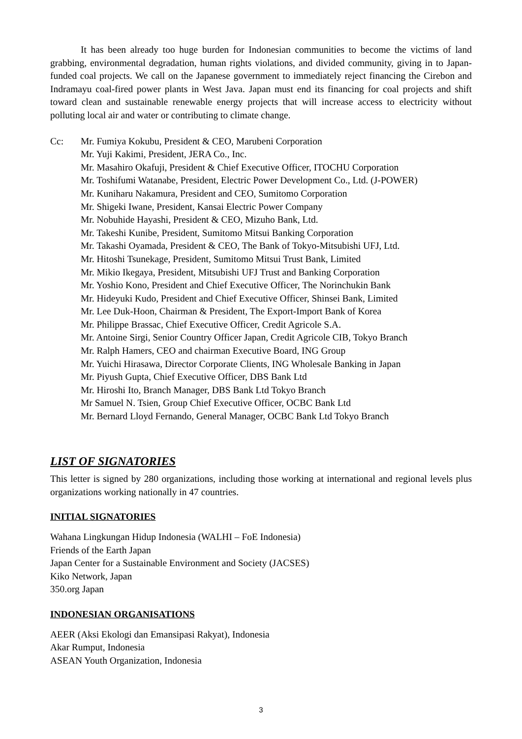It has been already too huge burden for Indonesian communities to become the victims of land grabbing, environmental degradation, human rights violations, and divided community, giving in to Japan-funded coal projects. We call on the Japanese government to immediately reject financing the Cirebon and Indramayu coal-fired power plants in West Java. Japan must end its financing for coal projects and shift toward clean and sustainable renewable energy projects that will increase access to electricity without polluting local air and water or contributing to climate change.
Cc: Mr. Fumiya Kokubu, President & CEO, Marubeni Corporation
Mr. Yuji Kakimi, President, JERA Co., Inc.
Mr. Masahiro Okafuji, President & Chief Executive Officer, ITOCHU Corporation
Mr. Toshifumi Watanabe, President, Electric Power Development Co., Ltd. (J-POWER)
Mr. Kuniharu Nakamura, President and CEO, Sumitomo Corporation
Mr. Shigeki Iwane, President, Kansai Electric Power Company
Mr. Nobuhide Hayashi, President & CEO, Mizuho Bank, Ltd.
Mr. Takeshi Kunibe, President, Sumitomo Mitsui Banking Corporation
Mr. Takashi Oyamada, President & CEO, The Bank of Tokyo-Mitsubishi UFJ, Ltd.
Mr. Hitoshi Tsunekage, President, Sumitomo Mitsui Trust Bank, Limited
Mr. Mikio Ikegaya, President, Mitsubishi UFJ Trust and Banking Corporation
Mr. Yoshio Kono, President and Chief Executive Officer, The Norinchukin Bank
Mr. Hideyuki Kudo, President and Chief Executive Officer, Shinsei Bank, Limited
Mr. Lee Duk-Hoon, Chairman & President, The Export-Import Bank of Korea
Mr. Philippe Brassac, Chief Executive Officer, Credit Agricole S.A.
Mr. Antoine Sirgi, Senior Country Officer Japan, Credit Agricole CIB, Tokyo Branch
Mr. Ralph Hamers, CEO and chairman Executive Board, ING Group
Mr. Yuichi Hirasawa, Director Corporate Clients, ING Wholesale Banking in Japan
Mr. Piyush Gupta, Chief Executive Officer, DBS Bank Ltd
Mr. Hiroshi Ito, Branch Manager, DBS Bank Ltd Tokyo Branch
Mr Samuel N. Tsien, Group Chief Executive Officer, OCBC Bank Ltd
Mr. Bernard Lloyd Fernando, General Manager, OCBC Bank Ltd Tokyo Branch
LIST OF SIGNATORIES
This letter is signed by 280 organizations, including those working at international and regional levels plus organizations working nationally in 47 countries.
INITIAL SIGNATORIES
Wahana Lingkungan Hidup Indonesia (WALHI – FoE Indonesia)
Friends of the Earth Japan
Japan Center for a Sustainable Environment and Society (JACSES)
Kiko Network, Japan
350.org Japan
INDONESIAN ORGANISATIONS
AEER (Aksi Ekologi dan Emansipasi Rakyat), Indonesia
Akar Rumput, Indonesia
ASEAN Youth Organization, Indonesia
3